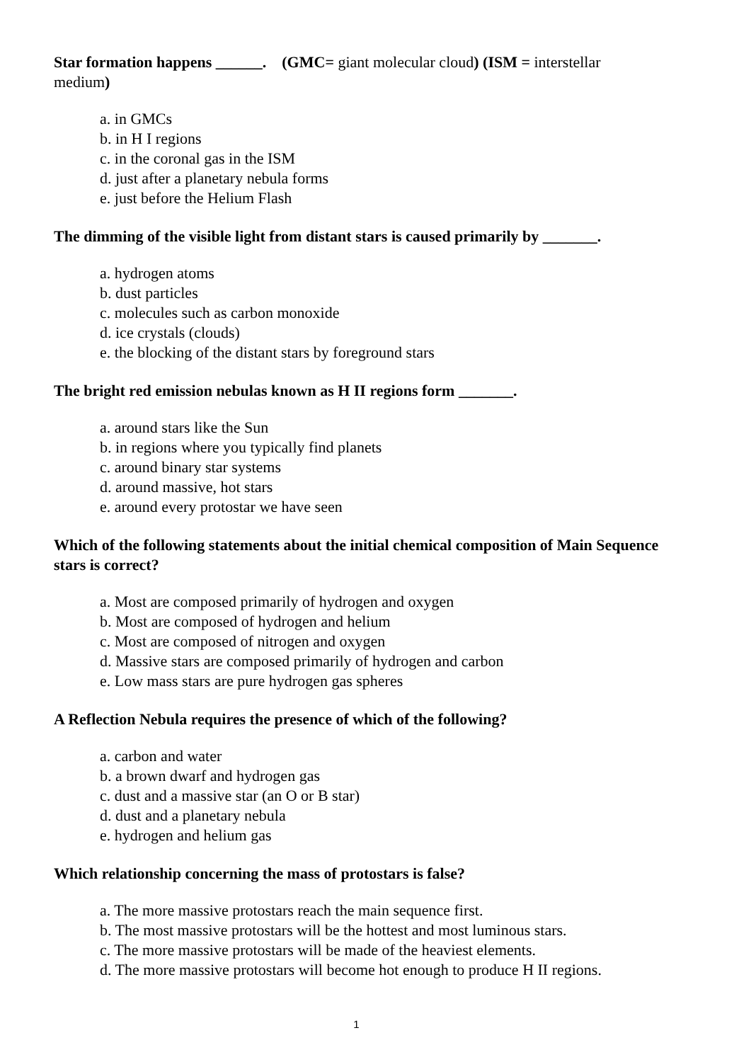Star formation happens ______. (GMC= giant molecular cloud) (ISM = interstellar medium)
a. in GMCs
b. in H I regions
c. in the coronal gas in the ISM
d. just after a planetary nebula forms
e. just before the Helium Flash
The dimming of the visible light from distant stars is caused primarily by _______.
a. hydrogen atoms
b. dust particles
c. molecules such as carbon monoxide
d. ice crystals (clouds)
e. the blocking of the distant stars by foreground stars
The bright red emission nebulas known as H II regions form _______.
a. around stars like the Sun
b. in regions where you typically find planets
c. around binary star systems
d. around massive, hot stars
e. around every protostar we have seen
Which of the following statements about the initial chemical composition of Main Sequence stars is correct?
a. Most are composed primarily of hydrogen and oxygen
b. Most are composed of hydrogen and helium
c. Most are composed of nitrogen and oxygen
d. Massive stars are composed primarily of hydrogen and carbon
e. Low mass stars are pure hydrogen gas spheres
A Reflection Nebula requires the presence of which of the following?
a. carbon and water
b. a brown dwarf and hydrogen gas
c. dust and a massive star (an O or B star)
d. dust and a planetary nebula
e. hydrogen and helium gas
Which relationship concerning the mass of protostars is false?
a. The more massive protostars reach the main sequence first.
b. The most massive protostars will be the hottest and most luminous stars.
c. The more massive protostars will be made of the heaviest elements.
d. The more massive protostars will become hot enough to produce H II regions.
1